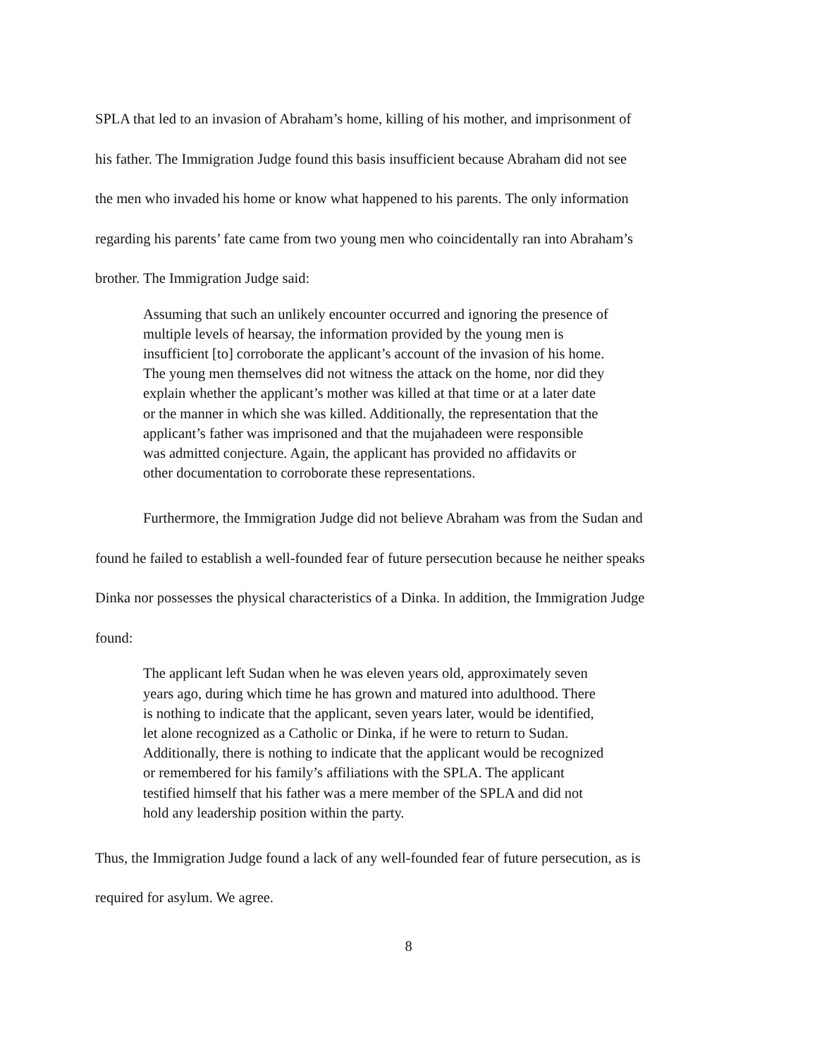SPLA that led to an invasion of Abraham’s home, killing of his mother, and imprisonment of his father. The Immigration Judge found this basis insufficient because Abraham did not see the men who invaded his home or know what happened to his parents. The only information regarding his parents’ fate came from two young men who coincidentally ran into Abraham’s brother. The Immigration Judge said:
Assuming that such an unlikely encounter occurred and ignoring the presence of multiple levels of hearsay, the information provided by the young men is insufficient [to] corroborate the applicant’s account of the invasion of his home. The young men themselves did not witness the attack on the home, nor did they explain whether the applicant’s mother was killed at that time or at a later date or the manner in which she was killed. Additionally, the representation that the applicant’s father was imprisoned and that the mujahadeen were responsible was admitted conjecture. Again, the applicant has provided no affidavits or other documentation to corroborate these representations.
Furthermore, the Immigration Judge did not believe Abraham was from the Sudan and found he failed to establish a well-founded fear of future persecution because he neither speaks Dinka nor possesses the physical characteristics of a Dinka. In addition, the Immigration Judge found:
The applicant left Sudan when he was eleven years old, approximately seven years ago, during which time he has grown and matured into adulthood. There is nothing to indicate that the applicant, seven years later, would be identified, let alone recognized as a Catholic or Dinka, if he were to return to Sudan. Additionally, there is nothing to indicate that the applicant would be recognized or remembered for his family’s affiliations with the SPLA. The applicant testified himself that his father was a mere member of the SPLA and did not hold any leadership position within the party.
Thus, the Immigration Judge found a lack of any well-founded fear of future persecution, as is required for asylum. We agree.
8